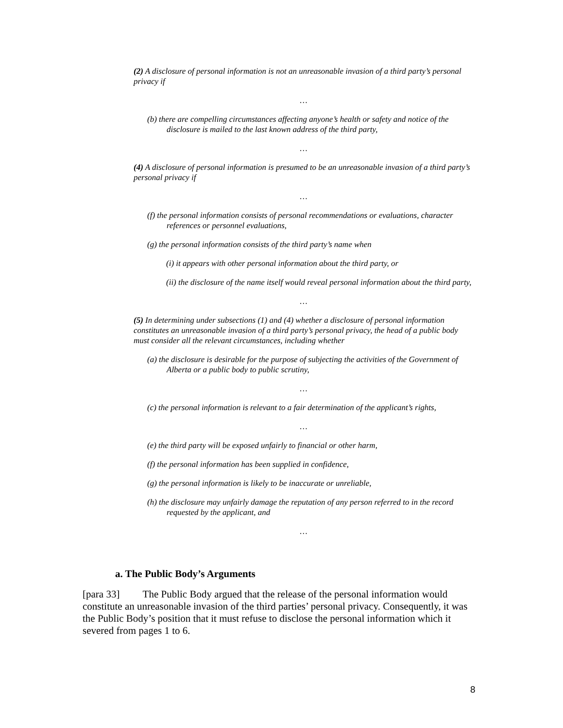(2) A disclosure of personal information is not an unreasonable invasion of a third party’s personal privacy if
…
(b) there are compelling circumstances affecting anyone’s health or safety and notice of the disclosure is mailed to the last known address of the third party,
…
(4) A disclosure of personal information is presumed to be an unreasonable invasion of a third party’s personal privacy if
…
(f) the personal information consists of personal recommendations or evaluations, character references or personnel evaluations,
(g) the personal information consists of the third party’s name when
(i) it appears with other personal information about the third party, or
(ii) the disclosure of the name itself would reveal personal information about the third party,
…
(5) In determining under subsections (1) and (4) whether a disclosure of personal information constitutes an unreasonable invasion of a third party’s personal privacy, the head of a public body must consider all the relevant circumstances, including whether
(a) the disclosure is desirable for the purpose of subjecting the activities of the Government of Alberta or a public body to public scrutiny,
…
(c) the personal information is relevant to a fair determination of the applicant’s rights,
…
(e) the third party will be exposed unfairly to financial or other harm,
(f) the personal information has been supplied in confidence,
(g) the personal information is likely to be inaccurate or unreliable,
(h) the disclosure may unfairly damage the reputation of any person referred to in the record requested by the applicant, and
…
a. The Public Body’s Arguments
[para 33] The Public Body argued that the release of the personal information would constitute an unreasonable invasion of the third parties’ personal privacy. Consequently, it was the Public Body’s position that it must refuse to disclose the personal information which it severed from pages 1 to 6.
8